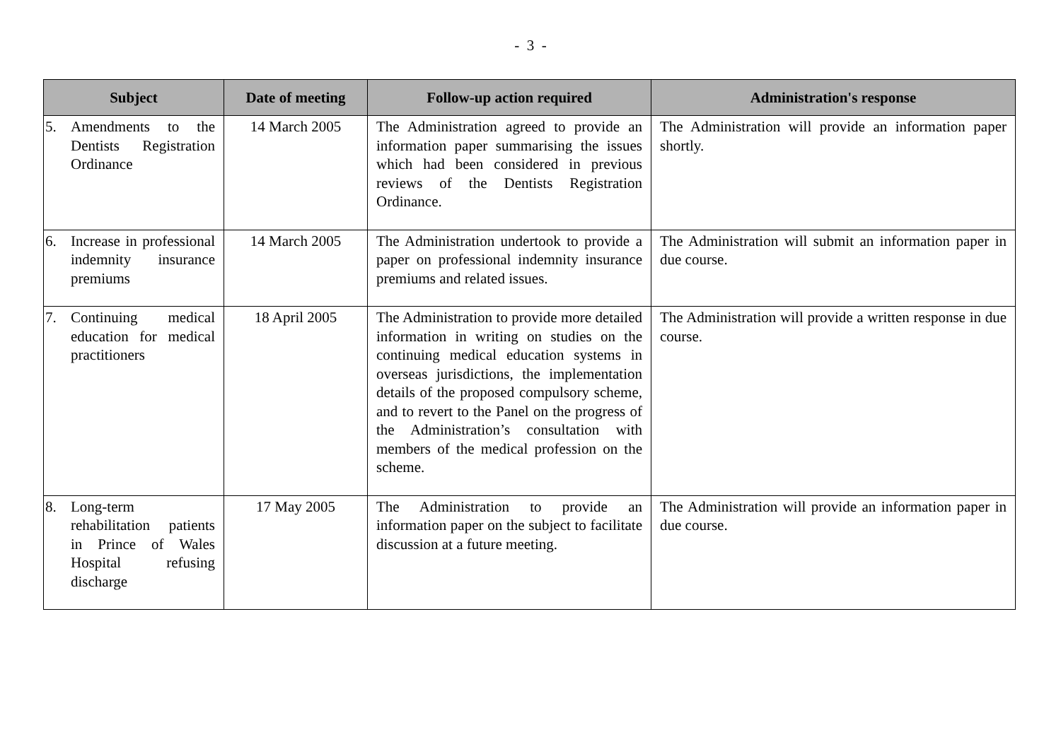- 3 -
| Subject | Date of meeting | Follow-up action required | Administration's response |
| --- | --- | --- | --- |
| 5. Amendments to the Dentists Registration Ordinance | 14 March 2005 | The Administration agreed to provide an information paper summarising the issues which had been considered in previous reviews of the Dentists Registration Ordinance. | The Administration will provide an information paper shortly. |
| 6. Increase in professional indemnity insurance premiums | 14 March 2005 | The Administration undertook to provide a paper on professional indemnity insurance premiums and related issues. | The Administration will submit an information paper in due course. |
| 7. Continuing medical education for medical practitioners | 18 April 2005 | The Administration to provide more detailed information in writing on studies on the continuing medical education systems in overseas jurisdictions, the implementation details of the proposed compulsory scheme, and to revert to the Panel on the progress of the Administration’s consultation with members of the medical profession on the scheme. | The Administration will provide a written response in due course. |
| 8. Long-term rehabilitation patients in Prince of Wales Hospital refusing discharge | 17 May 2005 | The Administration to provide an information paper on the subject to facilitate discussion at a future meeting. | The Administration will provide an information paper in due course. |